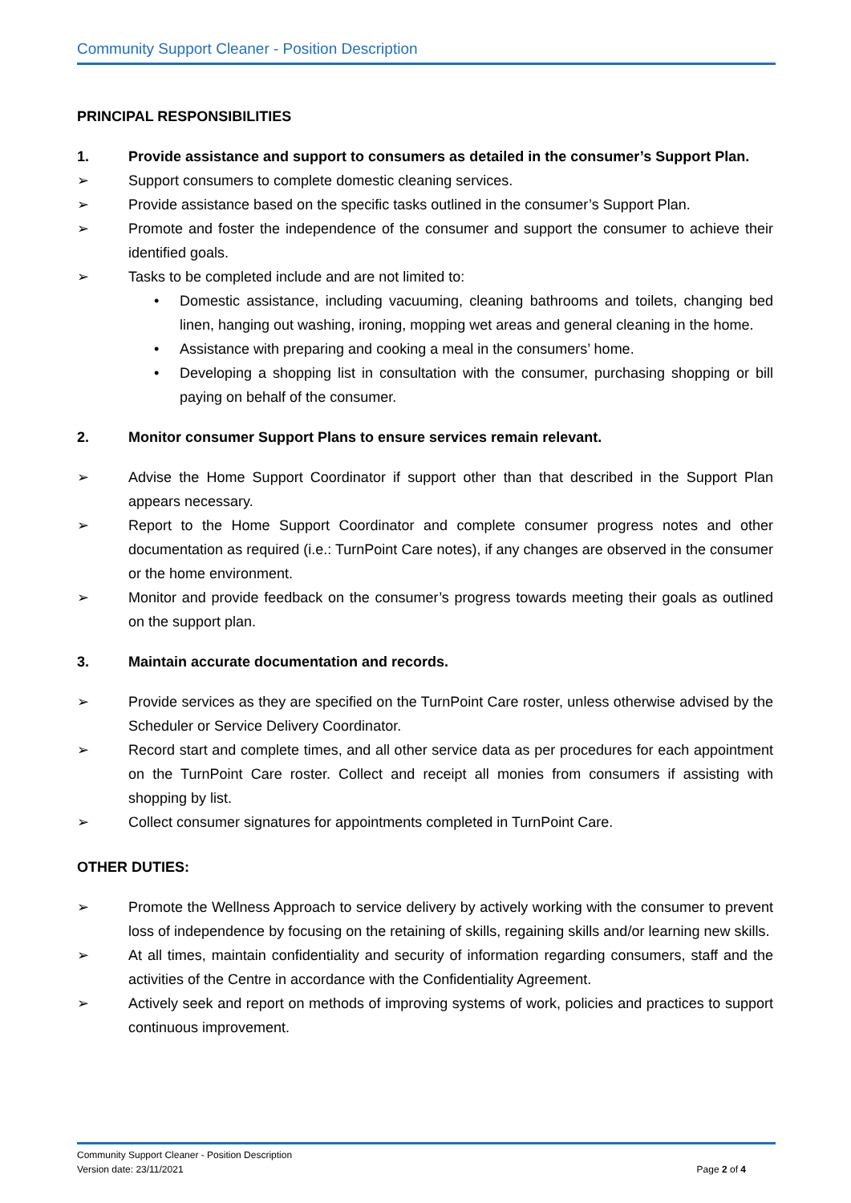Community Support Cleaner - Position Description
PRINCIPAL RESPONSIBILITIES
1. Provide assistance and support to consumers as detailed in the consumer’s Support Plan.
➢ Support consumers to complete domestic cleaning services.
➢ Provide assistance based on the specific tasks outlined in the consumer’s Support Plan.
➢ Promote and foster the independence of the consumer and support the consumer to achieve their identified goals.
➢ Tasks to be completed include and are not limited to:
• Domestic assistance, including vacuuming, cleaning bathrooms and toilets, changing bed linen, hanging out washing, ironing, mopping wet areas and general cleaning in the home.
• Assistance with preparing and cooking a meal in the consumers’ home.
• Developing a shopping list in consultation with the consumer, purchasing shopping or bill paying on behalf of the consumer.
2. Monitor consumer Support Plans to ensure services remain relevant.
➢ Advise the Home Support Coordinator if support other than that described in the Support Plan appears necessary.
➢ Report to the Home Support Coordinator and complete consumer progress notes and other documentation as required (i.e.: TurnPoint Care notes), if any changes are observed in the consumer or the home environment.
➢ Monitor and provide feedback on the consumer’s progress towards meeting their goals as outlined on the support plan.
3. Maintain accurate documentation and records.
➢ Provide services as they are specified on the TurnPoint Care roster, unless otherwise advised by the Scheduler or Service Delivery Coordinator.
➢ Record start and complete times, and all other service data as per procedures for each appointment on the TurnPoint Care roster. Collect and receipt all monies from consumers if assisting with shopping by list.
➢ Collect consumer signatures for appointments completed in TurnPoint Care.
OTHER DUTIES:
➢ Promote the Wellness Approach to service delivery by actively working with the consumer to prevent loss of independence by focusing on the retaining of skills, regaining skills and/or learning new skills.
➢ At all times, maintain confidentiality and security of information regarding consumers, staff and the activities of the Centre in accordance with the Confidentiality Agreement.
➢ Actively seek and report on methods of improving systems of work, policies and practices to support continuous improvement.
Community Support Cleaner - Position Description
Version date: 23/11/2021 Page 2 of 4